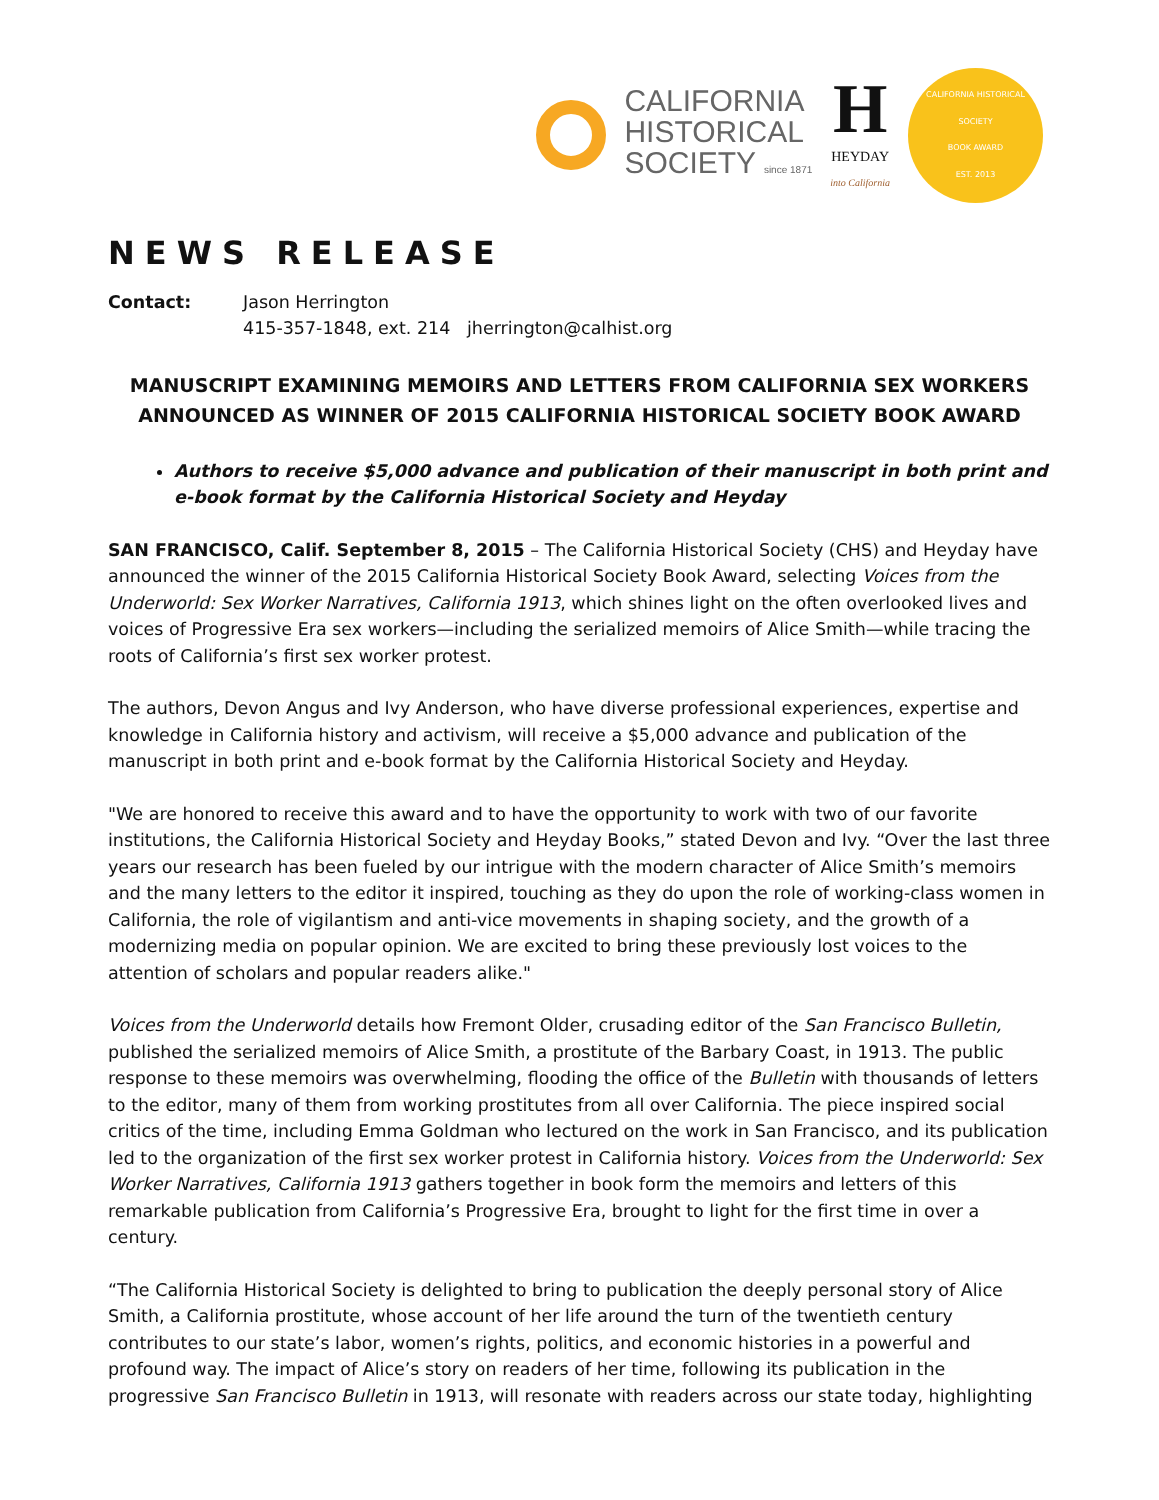CALIFORNIA
HISTORICAL
SOCIETY since 1871
H
HEYDAY
into California
CALIFORNIA HISTORICAL SOCIETY
BOOK AWARD
EST. 2013
NEWS RELEASE
Contact: Jason Herrington
415-357-1848, ext. 214 jherrington@calhist.org
MANUSCRIPT EXAMINING MEMOIRS AND LETTERS FROM CALIFORNIA SEX WORKERS
ANNOUNCED AS WINNER OF 2015 CALIFORNIA HISTORICAL SOCIETY BOOK AWARD
Authors to receive $5,000 advance and publication of their manuscript in both print and e-book format by the California Historical Society and Heyday
SAN FRANCISCO, Calif. September 8, 2015 – The California Historical Society (CHS) and Heyday have announced the winner of the 2015 California Historical Society Book Award, selecting Voices from the Underworld: Sex Worker Narratives, California 1913, which shines light on the often overlooked lives and voices of Progressive Era sex workers—including the serialized memoirs of Alice Smith—while tracing the roots of California’s first sex worker protest.
The authors, Devon Angus and Ivy Anderson, who have diverse professional experiences, expertise and knowledge in California history and activism, will receive a $5,000 advance and publication of the manuscript in both print and e-book format by the California Historical Society and Heyday.
"We are honored to receive this award and to have the opportunity to work with two of our favorite institutions, the California Historical Society and Heyday Books,” stated Devon and Ivy. “Over the last three years our research has been fueled by our intrigue with the modern character of Alice Smith’s memoirs and the many letters to the editor it inspired, touching as they do upon the role of working-class women in California, the role of vigilantism and anti-vice movements in shaping society, and the growth of a modernizing media on popular opinion. We are excited to bring these previously lost voices to the attention of scholars and popular readers alike."
Voices from the Underworld details how Fremont Older, crusading editor of the San Francisco Bulletin, published the serialized memoirs of Alice Smith, a prostitute of the Barbary Coast, in 1913. The public response to these memoirs was overwhelming, flooding the office of the Bulletin with thousands of letters to the editor, many of them from working prostitutes from all over California. The piece inspired social critics of the time, including Emma Goldman who lectured on the work in San Francisco, and its publication led to the organization of the first sex worker protest in California history. Voices from the Underworld: Sex Worker Narratives, California 1913 gathers together in book form the memoirs and letters of this remarkable publication from California’s Progressive Era, brought to light for the first time in over a century.
“The California Historical Society is delighted to bring to publication the deeply personal story of Alice Smith, a California prostitute, whose account of her life around the turn of the twentieth century contributes to our state’s labor, women’s rights, politics, and economic histories in a powerful and profound way. The impact of Alice’s story on readers of her time, following its publication in the progressive San Francisco Bulletin in 1913, will resonate with readers across our state today, highlighting